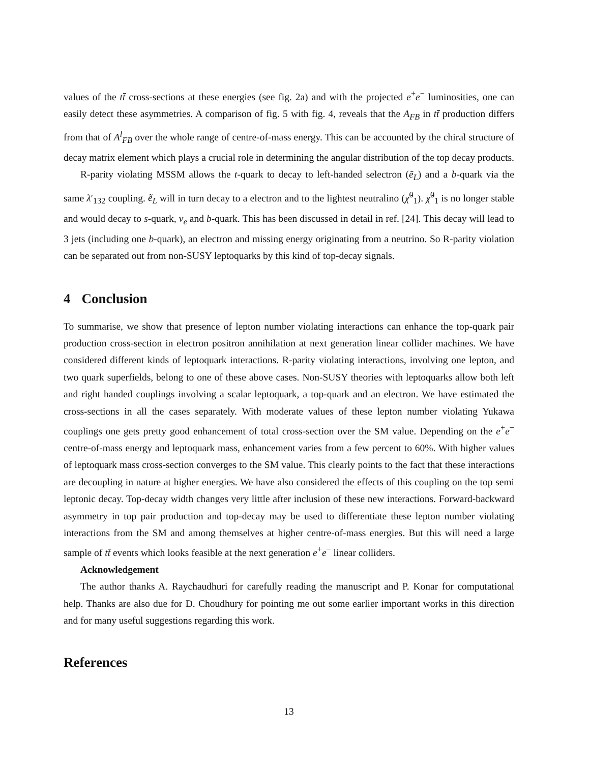values of the tt̄ cross-sections at these energies (see fig. 2a) and with the projected e<sup>+</sup>e<sup>−</sup> luminosities, one can easily detect these asymmetries. A comparison of fig. 5 with fig. 4, reveals that the A<sub>FB</sub> in tt̄ production differs from that of A<sup>l</sup><sub>FB</sub> over the whole range of centre-of-mass energy. This can be accounted by the chiral structure of decay matrix element which plays a crucial role in determining the angular distribution of the top decay products.
R-parity violating MSSM allows the t-quark to decay to left-handed selectron (ẽ<sub>L</sub>) and a b-quark via the same λ′<sub>132</sub> coupling. ẽ<sub>L</sub> will in turn decay to a electron and to the lightest neutralino (χ̃<sup>0</sup><sub>1</sub>). χ̃<sup>0</sup><sub>1</sub> is no longer stable and would decay to s-quark, ν<sub>e</sub> and b-quark. This has been discussed in detail in ref. [24]. This decay will lead to 3 jets (including one b-quark), an electron and missing energy originating from a neutrino. So R-parity violation can be separated out from non-SUSY leptoquarks by this kind of top-decay signals.
4 Conclusion
To summarise, we show that presence of lepton number violating interactions can enhance the top-quark pair production cross-section in electron positron annihilation at next generation linear collider machines. We have considered different kinds of leptoquark interactions. R-parity violating interactions, involving one lepton, and two quark superfields, belong to one of these above cases. Non-SUSY theories with leptoquarks allow both left and right handed couplings involving a scalar leptoquark, a top-quark and an electron. We have estimated the cross-sections in all the cases separately. With moderate values of these lepton number violating Yukawa couplings one gets pretty good enhancement of total cross-section over the SM value. Depending on the e<sup>+</sup>e<sup>−</sup> centre-of-mass energy and leptoquark mass, enhancement varies from a few percent to 60%. With higher values of leptoquark mass cross-section converges to the SM value. This clearly points to the fact that these interactions are decoupling in nature at higher energies. We have also considered the effects of this coupling on the top semi leptonic decay. Top-decay width changes very little after inclusion of these new interactions. Forward-backward asymmetry in top pair production and top-decay may be used to differentiate these lepton number violating interactions from the SM and among themselves at higher centre-of-mass energies. But this will need a large sample of tt̄ events which looks feasible at the next generation e<sup>+</sup>e<sup>−</sup> linear colliders.
Acknowledgement
The author thanks A. Raychaudhuri for carefully reading the manuscript and P. Konar for computational help. Thanks are also due for D. Choudhury for pointing me out some earlier important works in this direction and for many useful suggestions regarding this work.
References
13